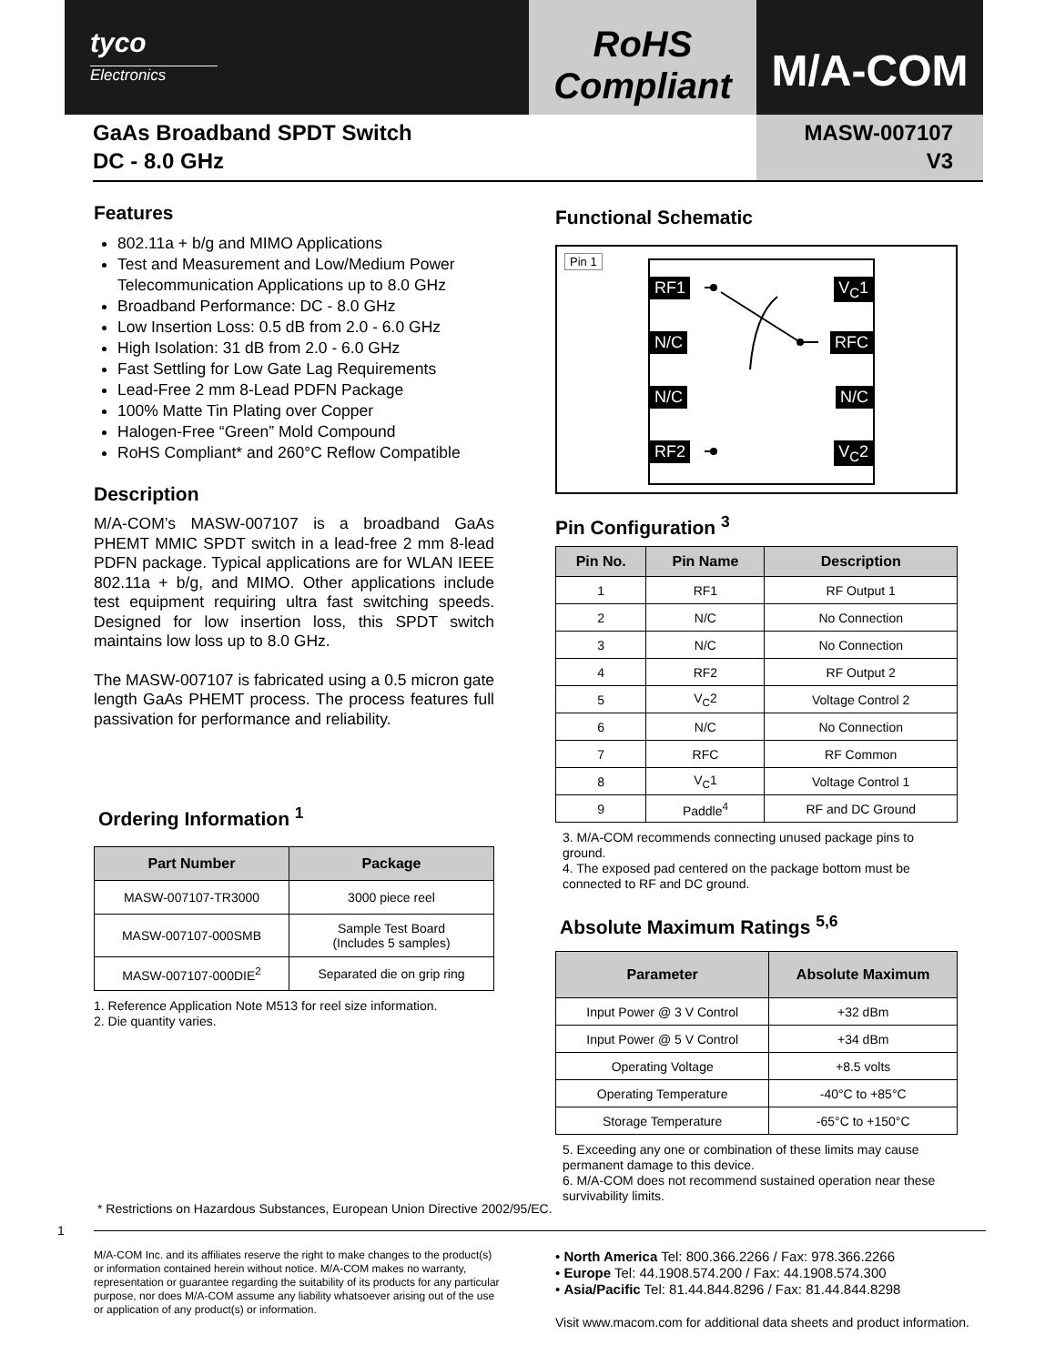tyco
Electronics
RoHS
Compliant
M/A-COM
GaAs Broadband SPDT Switch
DC - 8.0 GHz
MASW-007107
V3
Features
802.11a + b/g and MIMO Applications
Test and Measurement and Low/Medium Power Telecommunication Applications up to 8.0 GHz
Broadband Performance: DC - 8.0 GHz
Low Insertion Loss: 0.5 dB from 2.0 - 6.0 GHz
High Isolation: 31 dB from 2.0 - 6.0 GHz
Fast Settling for Low Gate Lag Requirements
Lead-Free 2 mm 8-Lead PDFN Package
100% Matte Tin Plating over Copper
Halogen-Free “Green” Mold Compound
RoHS Compliant* and 260°C Reflow Compatible
Description
M/A-COM’s MASW-007107 is a broadband GaAs PHEMT MMIC SPDT switch in a lead-free 2 mm 8-lead PDFN package. Typical applications are for WLAN IEEE 802.11a + b/g, and MIMO. Other applications include test equipment requiring ultra fast switching speeds. Designed for low insertion loss, this SPDT switch maintains low loss up to 8.0 GHz.
The MASW-007107 is fabricated using a 0.5 micron gate length GaAs PHEMT process. The process features full passivation for performance and reliability.
Ordering Information <sup>1</sup>
| Part Number | Package |
| --- | --- |
| MASW-007107-TR3000 | 3000 piece reel |
| MASW-007107-000SMB | Sample Test Board (Includes 5 samples) |
| MASW-007107-000DIE<sup>2</sup> | Separated die on grip ring |
1. Reference Application Note M513 for reel size information.
2. Die quantity varies.
Functional Schematic
Pin 1
RF1 V<sub>C</sub>1
N/C RFC
N/C N/C
RF2 V<sub>C</sub>2
Pin Configuration <sup>3</sup>
| Pin No. | Pin Name | Description |
| --- | --- | --- |
| 1 | RF1 | RF Output 1 |
| 2 | N/C | No Connection |
| 3 | N/C | No Connection |
| 4 | RF2 | RF Output 2 |
| 5 | V<sub>C</sub>2 | Voltage Control 2 |
| 6 | N/C | No Connection |
| 7 | RFC | RF Common |
| 8 | V<sub>C</sub>1 | Voltage Control 1 |
| 9 | Paddle<sup>4</sup> | RF and DC Ground |
3. M/A-COM recommends connecting unused package pins to ground.
4. The exposed pad centered on the package bottom must be connected to RF and DC ground.
Absolute Maximum Ratings <sup>5,6</sup>
| Parameter | Absolute Maximum |
| --- | --- |
| Input Power @ 3 V Control | +32 dBm |
| Input Power @ 5 V Control | +34 dBm |
| Operating Voltage | +8.5 volts |
| Operating Temperature | -40°C to +85°C |
| Storage Temperature | -65°C to +150°C |
5. Exceeding any one or combination of these limits may cause permanent damage to this device.
6. M/A-COM does not recommend sustained operation near these survivability limits.
* Restrictions on Hazardous Substances, European Union Directive 2002/95/EC.
1
M/A-COM Inc. and its affiliates reserve the right to make changes to the product(s) or information contained herein without notice. M/A-COM makes no warranty, representation or guarantee regarding the suitability of its products for any particular purpose, nor does M/A-COM assume any liability whatsoever arising out of the use or application of any product(s) or information.
• North America Tel: 800.366.2266 / Fax: 978.366.2266
• Europe Tel: 44.1908.574.200 / Fax: 44.1908.574.300
• Asia/Pacific Tel: 81.44.844.8296 / Fax: 81.44.844.8298
Visit www.macom.com for additional data sheets and product information.